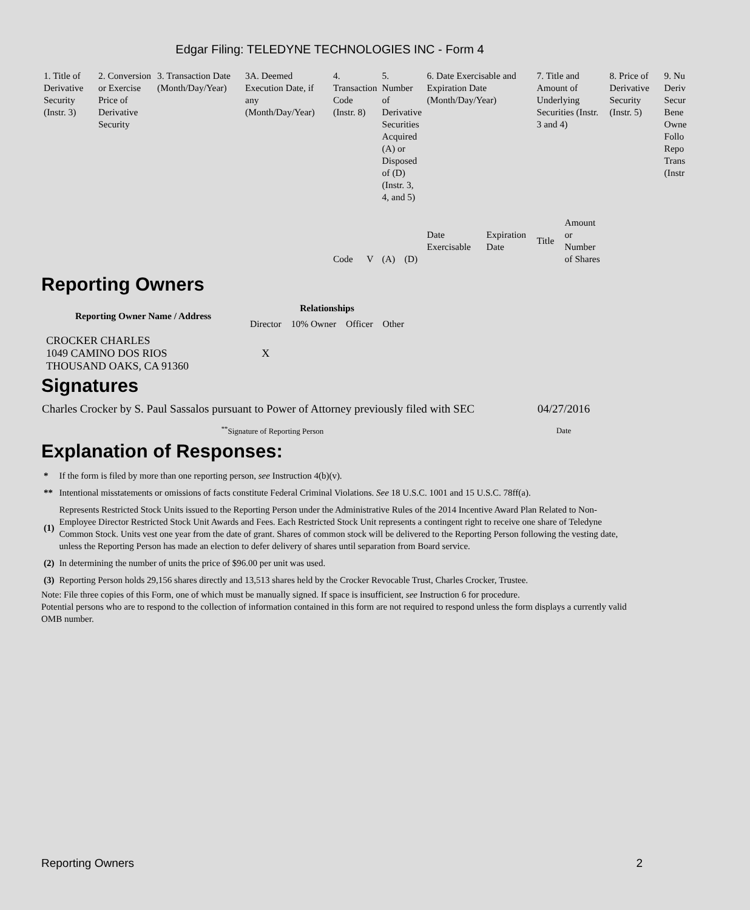Edgar Filing: TELEDYNE TECHNOLOGIES INC - Form 4
| 1. Title of Derivative Security (Instr. 3) | 2. Conversion or Exercise Price of Derivative Security | 3. Transaction Date (Month/Day/Year) | 3A. Deemed Execution Date, if any (Month/Day/Year) | 4. Transaction Code (Instr. 8) | | 5. Number of Derivative Securities Acquired (A) or Disposed of (D) (Instr. 3, 4, and 5) | | 6. Date Exercisable and Expiration Date (Month/Day/Year) | | 7. Title and Amount of Underlying Securities (Instr. 3 and 4) | | 8. Price of Derivative Security (Instr. 5) | 9. Nu Deriv Secur Bene Owne Follo Repo Trans (Instr |
| | | | | Code | V | (A) | (D) | Date Exercisable | Expiration Date | Title | Amount or Number of Shares | | |
Reporting Owners
| Reporting Owner Name / Address | Relationships | | | |
| --- | --- | --- | --- | --- |
| | Director | 10% Owner | Officer | Other |
| CROCKER CHARLES 1049 CAMINO DOS RIOS THOUSAND OAKS, CA 91360 | X | | | |
Signatures
| Charles Crocker by S. Paul Sassalos pursuant to Power of Attorney previously filed with SEC | 04/27/2016 |
| <sup>**</sup> Signature of Reporting Person | Date |
Explanation of Responses:
| * | If the form is filed by more than one reporting person, see Instruction 4(b)(v). |
| ** | Intentional misstatements or omissions of facts constitute Federal Criminal Violations. See 18 U.S.C. 1001 and 15 U.S.C. 78ff(a). |
| (1) | Represents Restricted Stock Units issued to the Reporting Person under the Administrative Rules of the 2014 Incentive Award Plan Related to Non-Employee Director Restricted Stock Unit Awards and Fees. Each Restricted Stock Unit represents a contingent right to receive one share of Teledyne Common Stock. Units vest one year from the date of grant. Shares of common stock will be delivered to the Reporting Person following the vesting date, unless the Reporting Person has made an election to defer delivery of shares until separation from Board service. |
| (2) | In determining the number of units the price of $96.00 per unit was used. |
| (3) | Reporting Person holds 29,156 shares directly and 13,513 shares held by the Crocker Revocable Trust, Charles Crocker, Trustee. |
Note: File three copies of this Form, one of which must be manually signed. If space is insufficient, see Instruction 6 for procedure.
Potential persons who are to respond to the collection of information contained in this form are not required to respond unless the form displays a currently valid OMB number.
Reporting Owners 2